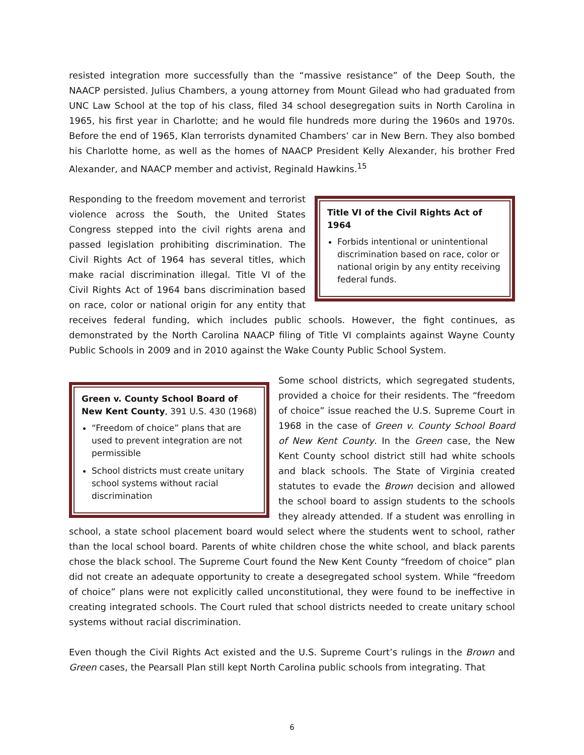resisted integration more successfully than the “massive resistance” of the Deep South, the NAACP persisted. Julius Chambers, a young attorney from Mount Gilead who had graduated from UNC Law School at the top of his class, filed 34 school desegregation suits in North Carolina in 1965, his first year in Charlotte; and he would file hundreds more during the 1960s and 1970s. Before the end of 1965, Klan terrorists dynamited Chambers’ car in New Bern. They also bombed his Charlotte home, as well as the homes of NAACP President Kelly Alexander, his brother Fred Alexander, and NAACP member and activist, Reginald Hawkins.<sup>15</sup>
Title VI of the Civil Rights Act of 1964
Forbids intentional or unintentional discrimination based on race, color or national origin by any entity receiving federal funds.
Responding to the freedom movement and terrorist violence across the South, the United States Congress stepped into the civil rights arena and passed legislation prohibiting discrimination. The Civil Rights Act of 1964 has several titles, which make racial discrimination illegal. Title VI of the Civil Rights Act of 1964 bans discrimination based on race, color or national origin for any entity that receives federal funding, which includes public schools. However, the fight continues, as demonstrated by the North Carolina NAACP filing of Title VI complaints against Wayne County Public Schools in 2009 and in 2010 against the Wake County Public School System.
Green v. County School Board of New Kent County, 391 U.S. 430 (1968)
“Freedom of choice” plans that are used to prevent integration are not permissible
School districts must create unitary school systems without racial discrimination
Some school districts, which segregated students, provided a choice for their residents. The “freedom of choice” issue reached the U.S. Supreme Court in 1968 in the case of Green v. County School Board of New Kent County. In the Green case, the New Kent County school district still had white schools and black schools. The State of Virginia created statutes to evade the Brown decision and allowed the school board to assign students to the schools they already attended. If a student was enrolling in school, a state school placement board would select where the students went to school, rather than the local school board. Parents of white children chose the white school, and black parents chose the black school. The Supreme Court found the New Kent County “freedom of choice” plan did not create an adequate opportunity to create a desegregated school system. While “freedom of choice” plans were not explicitly called unconstitutional, they were found to be ineffective in creating integrated schools. The Court ruled that school districts needed to create unitary school systems without racial discrimination.
Even though the Civil Rights Act existed and the U.S. Supreme Court’s rulings in the Brown and Green cases, the Pearsall Plan still kept North Carolina public schools from integrating. That
6